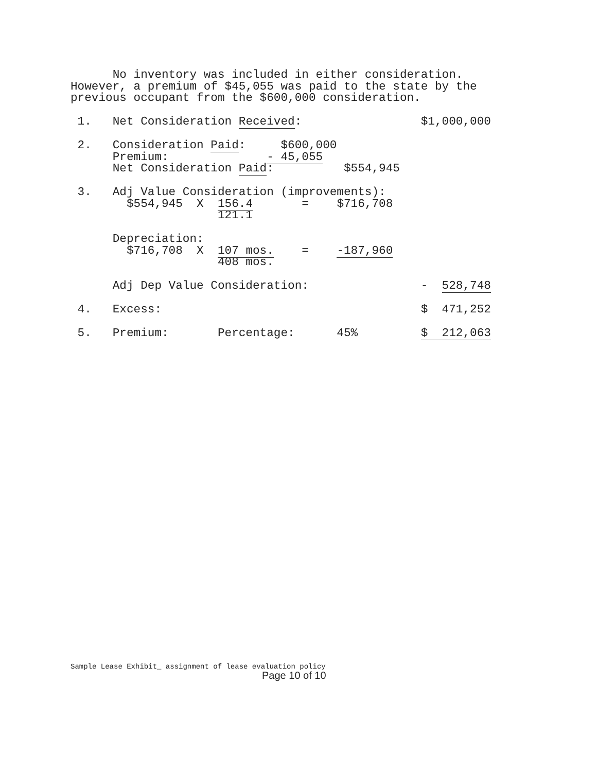No inventory was included in either consideration.
However, a premium of $45,055 was paid to the state by the
previous occupant from the $600,000 consideration.
 1.   Net Consideration Received:                 $1,000,000
 2.   Consideration Paid:     $600,000
      Premium:              - 45,055
      Net Consideration Paid:          $554,945
 3.   Adj Value Consideration (improvements):
        $554,945  X  156.4       =    $716,708
                     121.1
      Depreciation:
        $716,708  X  107 mos.    =    -187,960
                     408 mos.
      Adj Dep Value Consideration:                -  528,748
 4.   Excess:                                     $  471,252
 5.   Premium:       Percentage:      45%         $  212,063
Sample Lease Exhibit_ assignment of lease evaluation policy
Page 10 of 10